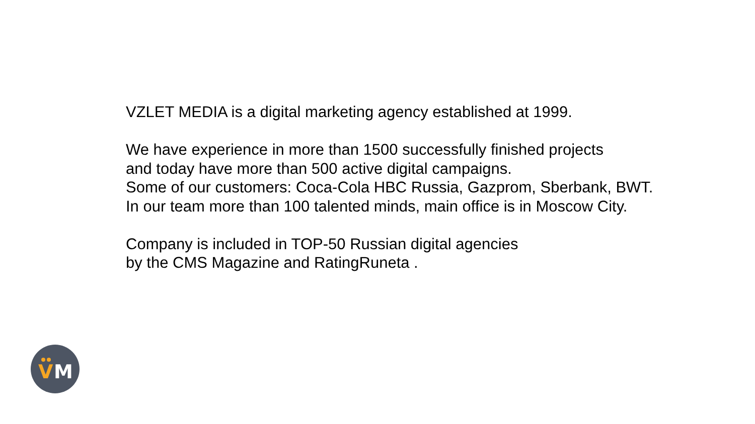VZLET MEDIA is a digital marketing agency established at 1999.
We have experience in more than 1500 successfully finished projects
and today have more than 500 active digital campaigns.
Some of our customers: Coca-Cola HBC Russia, Gazprom, Sberbank, BWT.
In our team more than 100 talented minds, main office is in Moscow City.
Company is included in TOP-50 Russian digital agencies
by the CMS Magazine and RatingRuneta .
V M